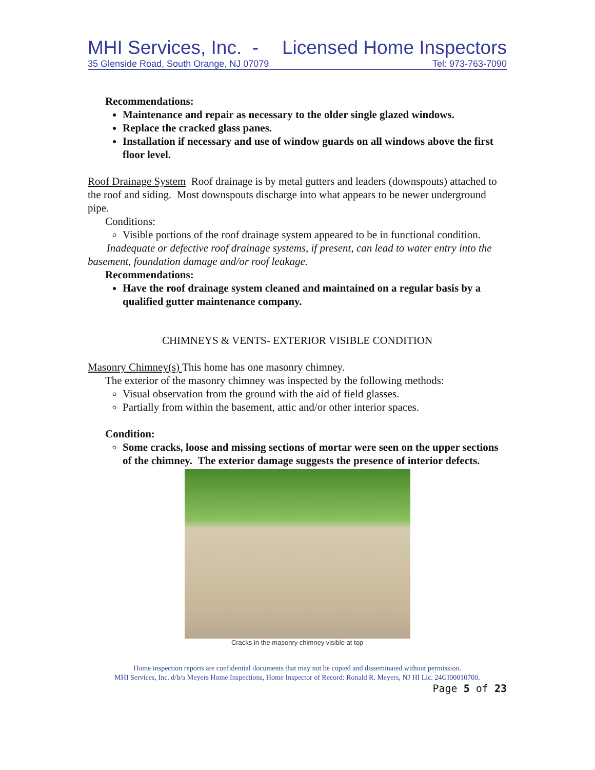MHI Services, Inc. - Licensed Home Inspectors
35 Glenside Road, South Orange, NJ 07079 Tel: 973-763-7090
Recommendations:
Maintenance and repair as necessary to the older single glazed windows.
Replace the cracked glass panes.
Installation if necessary and use of window guards on all windows above the first floor level.
Roof Drainage System Roof drainage is by metal gutters and leaders (downspouts) attached to the roof and siding. Most downspouts discharge into what appears to be newer underground pipe.
Conditions:
Visible portions of the roof drainage system appeared to be in functional condition.
Inadequate or defective roof drainage systems, if present, can lead to water entry into the basement, foundation damage and/or roof leakage.
Recommendations:
Have the roof drainage system cleaned and maintained on a regular basis by a qualified gutter maintenance company.
CHIMNEYS & VENTS- EXTERIOR VISIBLE CONDITION
Masonry Chimney(s) This home has one masonry chimney.
The exterior of the masonry chimney was inspected by the following methods:
Visual observation from the ground with the aid of field glasses.
Partially from within the basement, attic and/or other interior spaces.
Condition:
Some cracks, loose and missing sections of mortar were seen on the upper sections of the chimney. The exterior damage suggests the presence of interior defects.
Cracks in the masonry chimney visible at top
Home inspection reports are confidential documents that may not be copied and disseminated without permission.
MHI Services, Inc. d/b/a Meyers Home Inspections, Home Inspector of Record: Ronald R. Meyers, NJ HI Lic. 24GI00010700.
Page 5 of 23